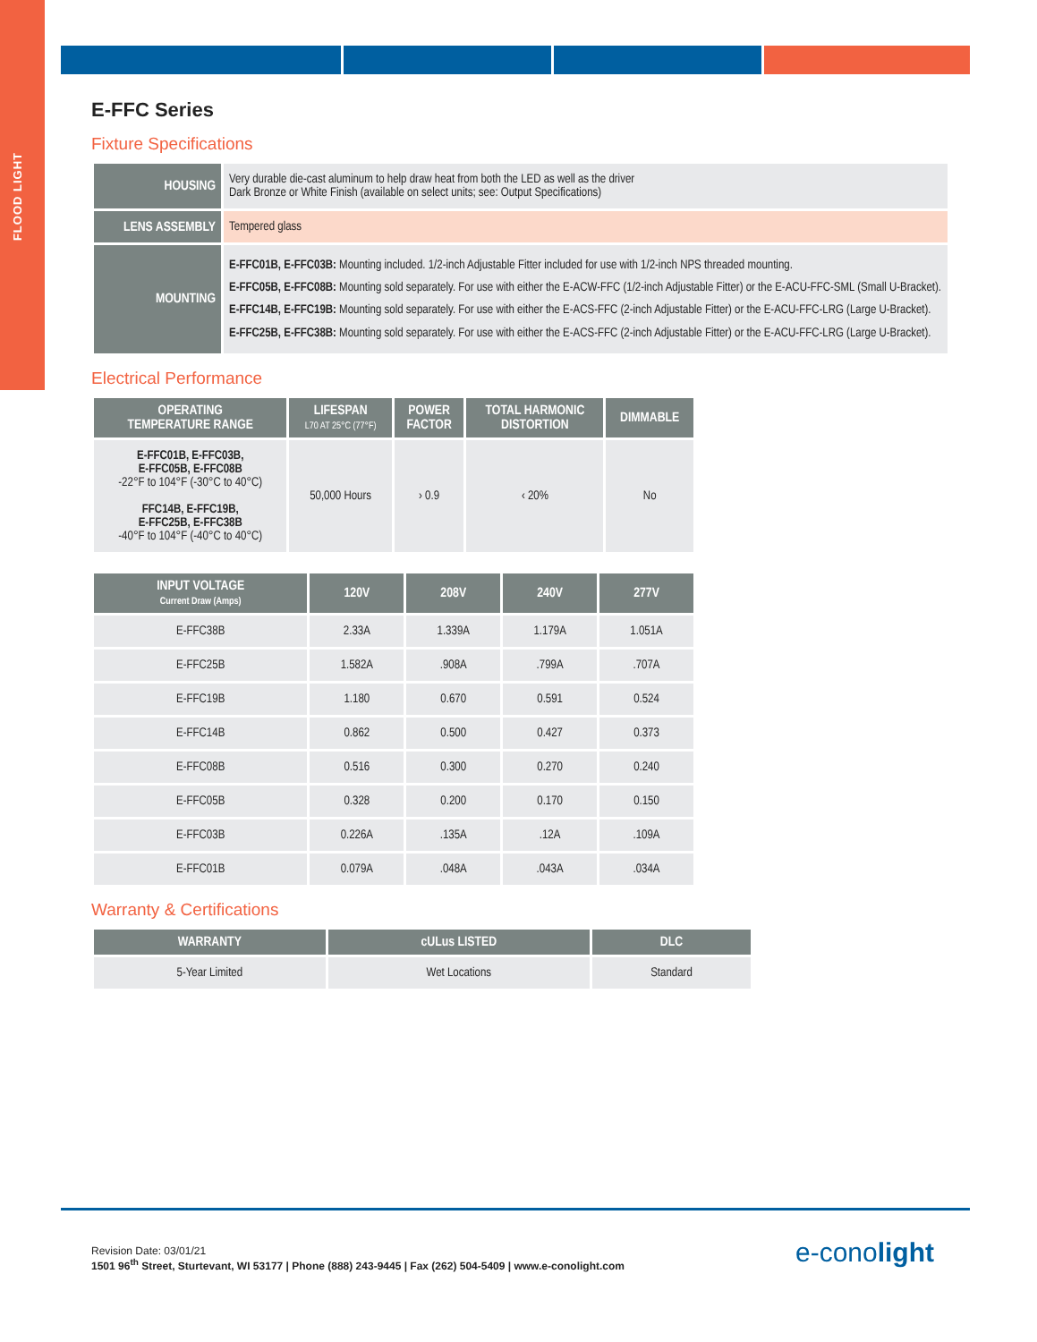FLOOD LIGHT
E-FFC Series
Fixture Specifications
| HOUSING | Very durable die-cast aluminum to help draw heat from both the LED as well as the driver Dark Bronze or White Finish (available on select units; see: Output Specifications) |
| LENS ASSEMBLY | Tempered glass |
| MOUNTING | E-FFC01B, E-FFC03B: Mounting included. 1/2-inch Adjustable Fitter included for use with 1/2-inch NPS threaded mounting. E-FFC05B, E-FFC08B: Mounting sold separately. For use with either the E-ACW-FFC (1/2-inch Adjustable Fitter) or the E-ACU-FFC-SML (Small U-Bracket). E-FFC14B, E-FFC19B: Mounting sold separately. For use with either the E-ACS-FFC (2-inch Adjustable Fitter) or the E-ACU-FFC-LRG (Large U-Bracket). E-FFC25B, E-FFC38B: Mounting sold separately. For use with either the E-ACS-FFC (2-inch Adjustable Fitter) or the E-ACU-FFC-LRG (Large U-Bracket). |
Electrical Performance
| OPERATING TEMPERATURE RANGE | LIFESPAN L70 AT 25°C (77°F) | POWER FACTOR | TOTAL HARMONIC DISTORTION | DIMMABLE |
| --- | --- | --- | --- | --- |
| E-FFC01B, E-FFC03B, E-FFC05B, E-FFC08B -22°F to 104°F (-30°C to 40°C) FFC14B, E-FFC19B, E-FFC25B, E-FFC38B -40°F to 104°F (-40°C to 40°C) | 50,000 Hours | › 0.9 | ‹ 20% | No |
| INPUT VOLTAGE Current Draw (Amps) | 120V | 208V | 240V | 277V |
| --- | --- | --- | --- | --- |
| E-FFC38B | 2.33A | 1.339A | 1.179A | 1.051A |
| E-FFC25B | 1.582A | .908A | .799A | .707A |
| E-FFC19B | 1.180 | 0.670 | 0.591 | 0.524 |
| E-FFC14B | 0.862 | 0.500 | 0.427 | 0.373 |
| E-FFC08B | 0.516 | 0.300 | 0.270 | 0.240 |
| E-FFC05B | 0.328 | 0.200 | 0.170 | 0.150 |
| E-FFC03B | 0.226A | .135A | .12A | .109A |
| E-FFC01B | 0.079A | .048A | .043A | .034A |
Warranty & Certifications
| WARRANTY | cULus LISTED | DLC |
| --- | --- | --- |
| 5-Year Limited | Wet Locations | Standard |
Revision Date: 03/01/21
1501 96<sup>th</sup> Street, Sturtevant, WI 53177 | Phone (888) 243-9445 | Fax (262) 504-5409 | www.e-conolight.com
e-conolight